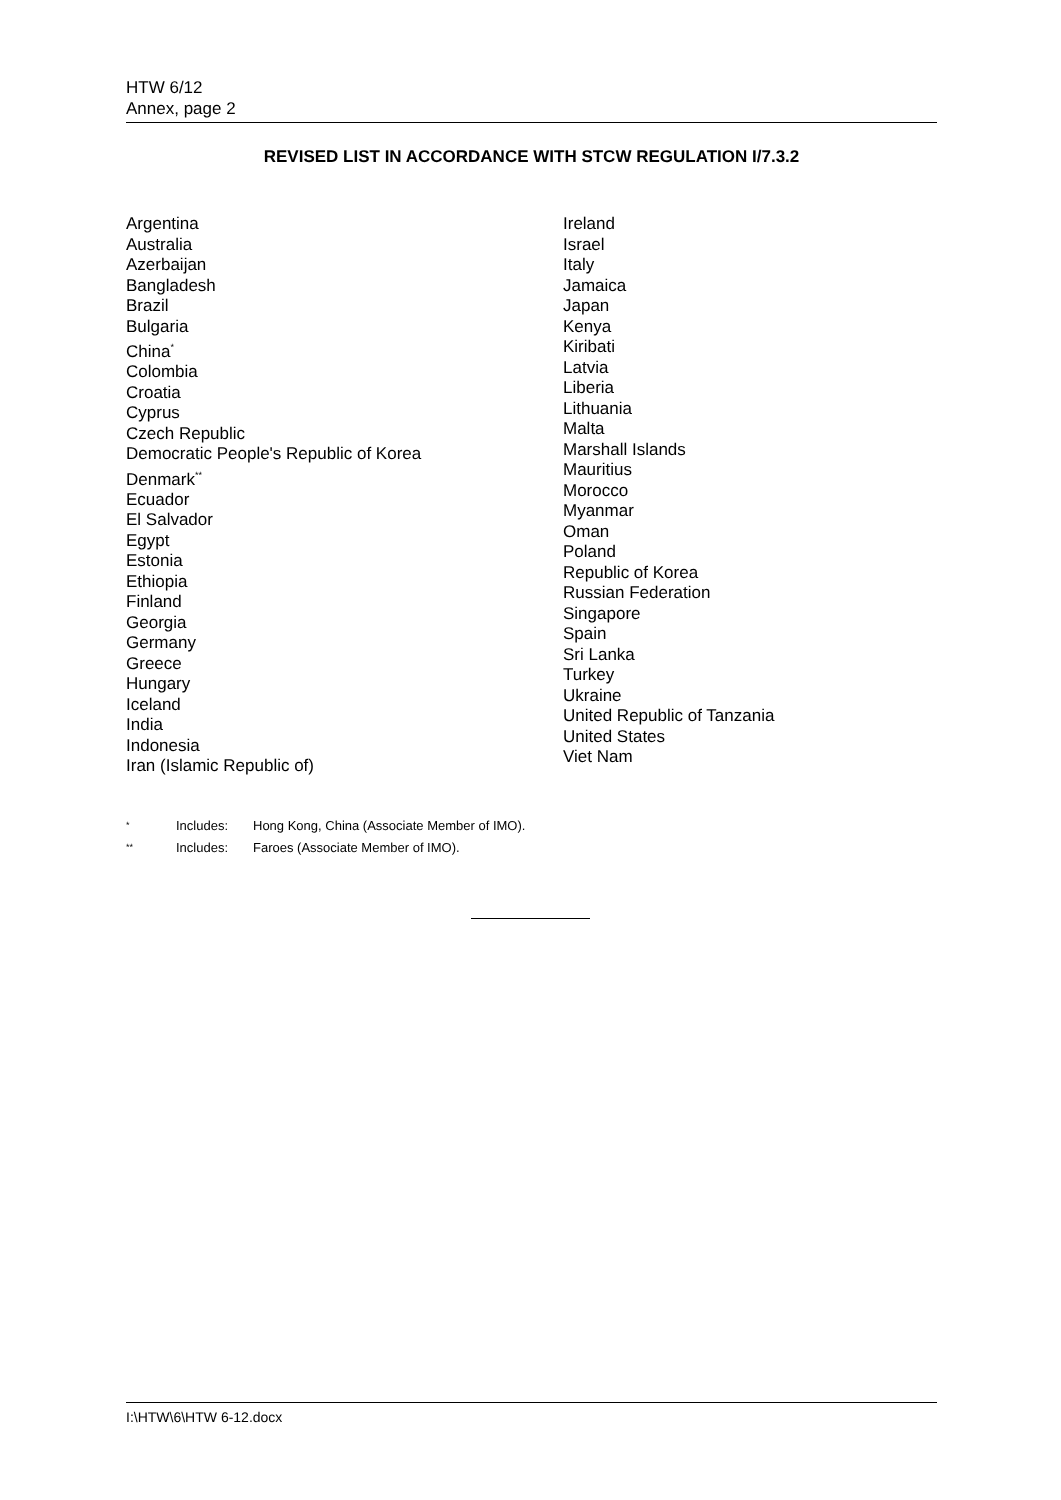HTW 6/12
Annex, page 2
REVISED LIST IN ACCORDANCE WITH STCW REGULATION I/7.3.2
Argentina
Australia
Azerbaijan
Bangladesh
Brazil
Bulgaria
China<sup>*</sup>
Colombia
Croatia
Cyprus
Czech Republic
Democratic People's Republic of Korea
Denmark<sup>**</sup>
Ecuador
El Salvador
Egypt
Estonia
Ethiopia
Finland
Georgia
Germany
Greece
Hungary
Iceland
India
Indonesia
Iran (Islamic Republic of)
Ireland
Israel
Italy
Jamaica
Japan
Kenya
Kiribati
Latvia
Liberia
Lithuania
Malta
Marshall Islands
Mauritius
Morocco
Myanmar
Oman
Poland
Republic of Korea
Russian Federation
Singapore
Spain
Sri Lanka
Turkey
Ukraine
United Republic of Tanzania
United States
Viet Nam
<sup>*</sup> Includes: Hong Kong, China (Associate Member of IMO).
<sup>**</sup> Includes: Faroes (Associate Member of IMO).
I:\HTW\6\HTW 6-12.docx